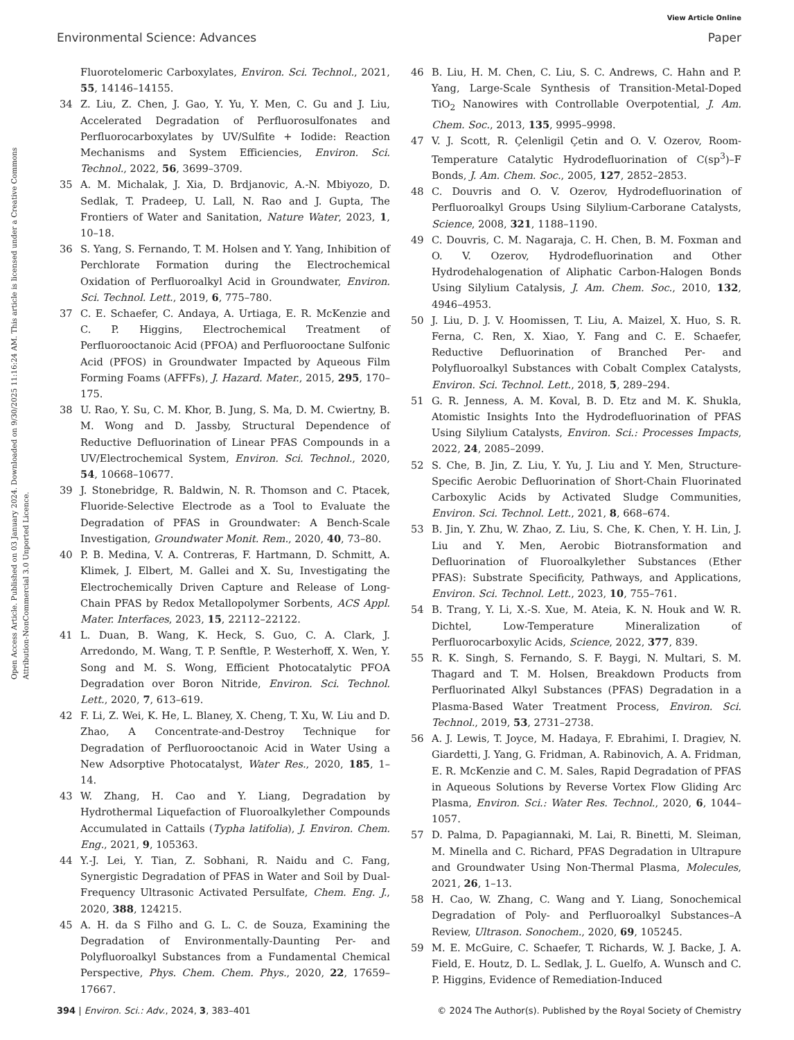View Article Online
Environmental Science: Advances Paper
Open Access Article. Published on 03 January 2024. Downloaded on 9/30/2025 11:16:24 AM. This article is licensed under a Creative Commons Attribution-NonCommercial 3.0 Unported Licence.
Fluorotelomeric Carboxylates, Environ. Sci. Technol., 2021, 55, 14146–14155.
34 Z. Liu, Z. Chen, J. Gao, Y. Yu, Y. Men, C. Gu and J. Liu, Accelerated Degradation of Perfluorosulfonates and Perfluorocarboxylates by UV/Sulfite + Iodide: Reaction Mechanisms and System Efficiencies, Environ. Sci. Technol., 2022, 56, 3699–3709.
35 A. M. Michalak, J. Xia, D. Brdjanovic, A.-N. Mbiyozo, D. Sedlak, T. Pradeep, U. Lall, N. Rao and J. Gupta, The Frontiers of Water and Sanitation, Nature Water, 2023, 1, 10–18.
36 S. Yang, S. Fernando, T. M. Holsen and Y. Yang, Inhibition of Perchlorate Formation during the Electrochemical Oxidation of Perfluoroalkyl Acid in Groundwater, Environ. Sci. Technol. Lett., 2019, 6, 775–780.
37 C. E. Schaefer, C. Andaya, A. Urtiaga, E. R. McKenzie and C. P. Higgins, Electrochemical Treatment of Perfluorooctanoic Acid (PFOA) and Perfluorooctane Sulfonic Acid (PFOS) in Groundwater Impacted by Aqueous Film Forming Foams (AFFFs), J. Hazard. Mater., 2015, 295, 170–175.
38 U. Rao, Y. Su, C. M. Khor, B. Jung, S. Ma, D. M. Cwiertny, B. M. Wong and D. Jassby, Structural Dependence of Reductive Defluorination of Linear PFAS Compounds in a UV/Electrochemical System, Environ. Sci. Technol., 2020, 54, 10668–10677.
39 J. Stonebridge, R. Baldwin, N. R. Thomson and C. Ptacek, Fluoride-Selective Electrode as a Tool to Evaluate the Degradation of PFAS in Groundwater: A Bench-Scale Investigation, Groundwater Monit. Rem., 2020, 40, 73–80.
40 P. B. Medina, V. A. Contreras, F. Hartmann, D. Schmitt, A. Klimek, J. Elbert, M. Gallei and X. Su, Investigating the Electrochemically Driven Capture and Release of Long-Chain PFAS by Redox Metallopolymer Sorbents, ACS Appl. Mater. Interfaces, 2023, 15, 22112–22122.
41 L. Duan, B. Wang, K. Heck, S. Guo, C. A. Clark, J. Arredondo, M. Wang, T. P. Senftle, P. Westerhoff, X. Wen, Y. Song and M. S. Wong, Efficient Photocatalytic PFOA Degradation over Boron Nitride, Environ. Sci. Technol. Lett., 2020, 7, 613–619.
42 F. Li, Z. Wei, K. He, L. Blaney, X. Cheng, T. Xu, W. Liu and D. Zhao, A Concentrate-and-Destroy Technique for Degradation of Perfluorooctanoic Acid in Water Using a New Adsorptive Photocatalyst, Water Res., 2020, 185, 1–14.
43 W. Zhang, H. Cao and Y. Liang, Degradation by Hydrothermal Liquefaction of Fluoroalkylether Compounds Accumulated in Cattails (Typha latifolia), J. Environ. Chem. Eng., 2021, 9, 105363.
44 Y.-J. Lei, Y. Tian, Z. Sobhani, R. Naidu and C. Fang, Synergistic Degradation of PFAS in Water and Soil by Dual-Frequency Ultrasonic Activated Persulfate, Chem. Eng. J., 2020, 388, 124215.
45 A. H. da S Filho and G. L. C. de Souza, Examining the Degradation of Environmentally-Daunting Per- and Polyfluoroalkyl Substances from a Fundamental Chemical Perspective, Phys. Chem. Chem. Phys., 2020, 22, 17659–17667.
46 B. Liu, H. M. Chen, C. Liu, S. C. Andrews, C. Hahn and P. Yang, Large-Scale Synthesis of Transition-Metal-Doped TiO<sub>2</sub> Nanowires with Controllable Overpotential, J. Am. Chem. Soc., 2013, 135, 9995–9998.
47 V. J. Scott, R. Çelenligil Çetin and O. V. Ozerov, Room-Temperature Catalytic Hydrodefluorination of C(sp<sup>3</sup>)–F Bonds, J. Am. Chem. Soc., 2005, 127, 2852–2853.
48 C. Douvris and O. V. Ozerov, Hydrodefluorination of Perfluoroalkyl Groups Using Silylium-Carborane Catalysts, Science, 2008, 321, 1188–1190.
49 C. Douvris, C. M. Nagaraja, C. H. Chen, B. M. Foxman and O. V. Ozerov, Hydrodefluorination and Other Hydrodehalogenation of Aliphatic Carbon-Halogen Bonds Using Silylium Catalysis, J. Am. Chem. Soc., 2010, 132, 4946–4953.
50 J. Liu, D. J. V. Hoomissen, T. Liu, A. Maizel, X. Huo, S. R. Ferna, C. Ren, X. Xiao, Y. Fang and C. E. Schaefer, Reductive Defluorination of Branched Per- and Polyfluoroalkyl Substances with Cobalt Complex Catalysts, Environ. Sci. Technol. Lett., 2018, 5, 289–294.
51 G. R. Jenness, A. M. Koval, B. D. Etz and M. K. Shukla, Atomistic Insights Into the Hydrodefluorination of PFAS Using Silylium Catalysts, Environ. Sci.: Processes Impacts, 2022, 24, 2085–2099.
52 S. Che, B. Jin, Z. Liu, Y. Yu, J. Liu and Y. Men, Structure-Specific Aerobic Defluorination of Short-Chain Fluorinated Carboxylic Acids by Activated Sludge Communities, Environ. Sci. Technol. Lett., 2021, 8, 668–674.
53 B. Jin, Y. Zhu, W. Zhao, Z. Liu, S. Che, K. Chen, Y. H. Lin, J. Liu and Y. Men, Aerobic Biotransformation and Defluorination of Fluoroalkylether Substances (Ether PFAS): Substrate Specificity, Pathways, and Applications, Environ. Sci. Technol. Lett., 2023, 10, 755–761.
54 B. Trang, Y. Li, X.-S. Xue, M. Ateia, K. N. Houk and W. R. Dichtel, Low-Temperature Mineralization of Perfluorocarboxylic Acids, Science, 2022, 377, 839.
55 R. K. Singh, S. Fernando, S. F. Baygi, N. Multari, S. M. Thagard and T. M. Holsen, Breakdown Products from Perfluorinated Alkyl Substances (PFAS) Degradation in a Plasma-Based Water Treatment Process, Environ. Sci. Technol., 2019, 53, 2731–2738.
56 A. J. Lewis, T. Joyce, M. Hadaya, F. Ebrahimi, I. Dragiev, N. Giardetti, J. Yang, G. Fridman, A. Rabinovich, A. A. Fridman, E. R. McKenzie and C. M. Sales, Rapid Degradation of PFAS in Aqueous Solutions by Reverse Vortex Flow Gliding Arc Plasma, Environ. Sci.: Water Res. Technol., 2020, 6, 1044–1057.
57 D. Palma, D. Papagiannaki, M. Lai, R. Binetti, M. Sleiman, M. Minella and C. Richard, PFAS Degradation in Ultrapure and Groundwater Using Non-Thermal Plasma, Molecules, 2021, 26, 1–13.
58 H. Cao, W. Zhang, C. Wang and Y. Liang, Sonochemical Degradation of Poly- and Perfluoroalkyl Substances–A Review, Ultrason. Sonochem., 2020, 69, 105245.
59 M. E. McGuire, C. Schaefer, T. Richards, W. J. Backe, J. A. Field, E. Houtz, D. L. Sedlak, J. L. Guelfo, A. Wunsch and C. P. Higgins, Evidence of Remediation-Induced
394 | Environ. Sci.: Adv., 2024, 3, 383–401 © 2024 The Author(s). Published by the Royal Society of Chemistry